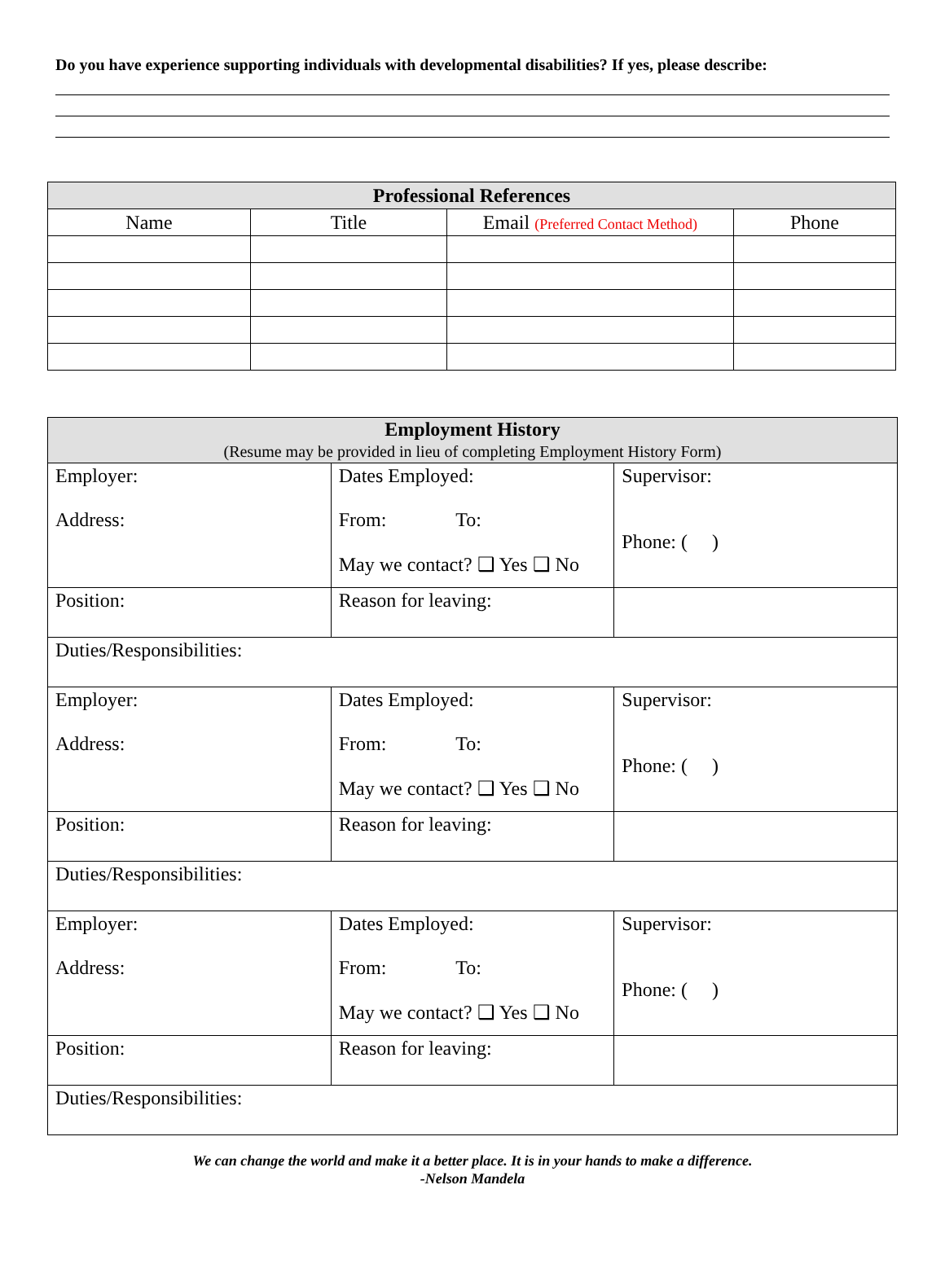Do you have experience supporting individuals with developmental disabilities? If yes, please describe:
| Professional References | | | |
| --- | --- | --- | --- |
| Name | Title | Email (Preferred Contact Method) | Phone |
| Employment History (Resume may be provided in lieu of completing Employment History Form) | | |
| --- | --- | --- |
| Employer: Address: | Dates Employed: From: To: May we contact? ❑ Yes ❑ No | Supervisor: Phone: ( ) |
| Position: | Reason for leaving: | |
| Duties/Responsibilities: | | |
| Employer: Address: | Dates Employed: From: To: May we contact? ❑ Yes ❑ No | Supervisor: Phone: ( ) |
| Position: | Reason for leaving: | |
| Duties/Responsibilities: | | |
| Employer: Address: | Dates Employed: From: To: May we contact? ❑ Yes ❑ No | Supervisor: Phone: ( ) |
| Position: | Reason for leaving: | |
| Duties/Responsibilities: | | |
We can change the world and make it a better place. It is in your hands to make a difference.
-Nelson Mandela